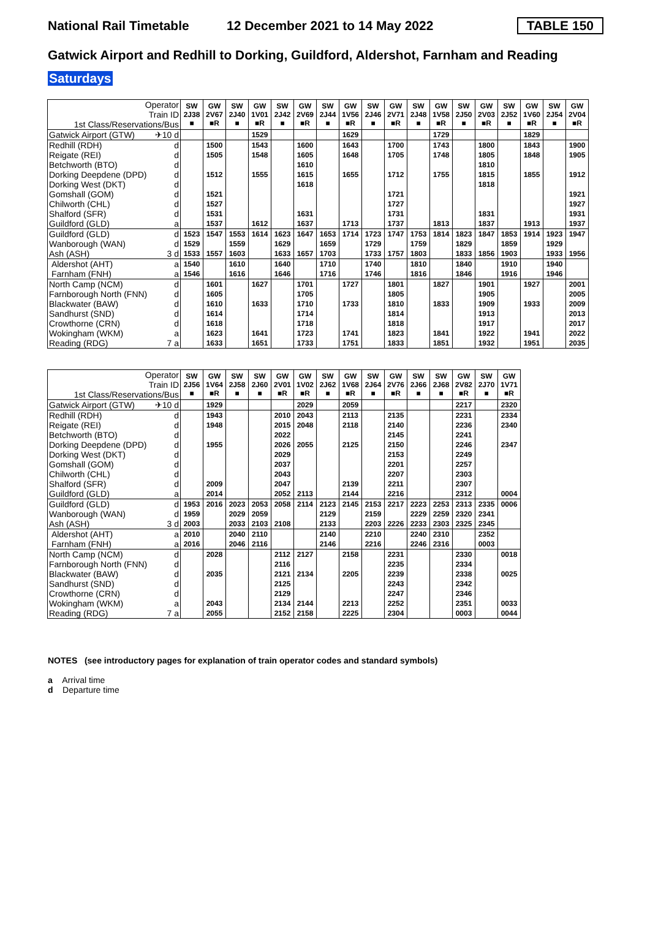National Rail Timetable
12 December 2021 to 14 May 2022
TABLE 150
Gatwick Airport and Redhill to Dorking, Guildford, Aldershot, Farnham and Reading
Saturdays
| Operator Train ID 1st Class/Reservations/Bus | SW 2J38 ■ | GW 2V67 ■R | SW 2J40 ■ | GW 1V01 ■R | SW 2J42 ■ | GW 2V69 ■R | SW 2J44 ■ | GW 1V56 ■R | SW 2J46 ■ | GW 2V71 ■R | SW 2J48 ■ | GW 1V58 ■R | SW 2J50 ■ | GW 2V03 ■R | SW 2J52 ■ | GW 1V60 ■R | SW 2J54 ■ | GW 2V04 ■R |
| Gatwick Airport (GTW) ✈10 d | | | | 1529 | | | | 1629 | | | | 1729 | | | | 1829 | | |
| Redhill (RDH) d | | 1500 | | 1543 | | 1600 | | 1643 | | 1700 | | 1743 | | 1800 | | 1843 | | 1900 |
| Reigate (REI) d | | 1505 | | 1548 | | 1605 | | 1648 | | 1705 | | 1748 | | 1805 | | 1848 | | 1905 |
| Betchworth (BTO) d | | | | | | 1610 | | | | | | | | 1810 | | | | |
| Dorking Deepdene (DPD) d | | 1512 | | 1555 | | 1615 | | 1655 | | 1712 | | 1755 | | 1815 | | 1855 | | 1912 |
| Dorking West (DKT) d | | | | | | 1618 | | | | | | | | 1818 | | | | |
| Gomshall (GOM) d | | 1521 | | | | | | | | 1721 | | | | | | | | 1921 |
| Chilworth (CHL) d | | 1527 | | | | | | | | 1727 | | | | | | | | 1927 |
| Shalford (SFR) d | | 1531 | | | | 1631 | | | | 1731 | | | | 1831 | | | | 1931 |
| Guildford (GLD) a | | 1537 | | 1612 | | 1637 | | 1713 | | 1737 | | 1813 | | 1837 | | 1913 | | 1937 |
| Guildford (GLD) d | 1523 | 1547 | 1553 | 1614 | 1623 | 1647 | 1653 | 1714 | 1723 | 1747 | 1753 | 1814 | 1823 | 1847 | 1853 | 1914 | 1923 | 1947 |
| Wanborough (WAN) d | 1529 | | 1559 | | 1629 | | 1659 | | 1729 | | 1759 | | 1829 | | 1859 | | 1929 | |
| Ash (ASH) 3 d | 1533 | 1557 | 1603 | | 1633 | 1657 | 1703 | | 1733 | 1757 | 1803 | | 1833 | 1856 | 1903 | | 1933 | 1956 |
| Aldershot (AHT) a | 1540 | | 1610 | | 1640 | | 1710 | | 1740 | | 1810 | | 1840 | | 1910 | | 1940 | |
| Farnham (FNH) a | 1546 | | 1616 | | 1646 | | 1716 | | 1746 | | 1816 | | 1846 | | 1916 | | 1946 | |
| North Camp (NCM) d | | 1601 | | 1627 | | 1701 | | 1727 | | 1801 | | 1827 | | 1901 | | 1927 | | 2001 |
| Farnborough North (FNN) d | | 1605 | | | | 1705 | | | | 1805 | | | | 1905 | | | | 2005 |
| Blackwater (BAW) d | | 1610 | | 1633 | | 1710 | | 1733 | | 1810 | | 1833 | | 1909 | | 1933 | | 2009 |
| Sandhurst (SND) d | | 1614 | | | | 1714 | | | | 1814 | | | | 1913 | | | | 2013 |
| Crowthorne (CRN) d | | 1618 | | | | 1718 | | | | 1818 | | | | 1917 | | | | 2017 |
| Wokingham (WKM) a | | 1623 | | 1641 | | 1723 | | 1741 | | 1823 | | 1841 | | 1922 | | 1941 | | 2022 |
| Reading (RDG) 7 a | | 1633 | | 1651 | | 1733 | | 1751 | | 1833 | | 1851 | | 1932 | | 1951 | | 2035 |
| Operator Train ID 1st Class/Reservations/Bus | SW 2J56 ■ | GW 1V64 ■R | SW 2J58 ■ | SW 2J60 ■ | GW 2V01 ■R | GW 1V02 ■R | SW 2J62 ■ | GW 1V68 ■R | SW 2J64 ■ | GW 2V76 ■R | SW 2J66 ■ | SW 2J68 ■ | GW 2V82 ■R | SW 2J70 ■ | GW 1V71 ■R |
| Gatwick Airport (GTW) ✈10 d | | 1929 | | | | 2029 | | 2059 | | | | | 2217 | | 2320 |
| Redhill (RDH) d | | 1943 | | | 2010 | 2043 | | 2113 | | 2135 | | | 2231 | | 2334 |
| Reigate (REI) d | | 1948 | | | 2015 | 2048 | | 2118 | | 2140 | | | 2236 | | 2340 |
| Betchworth (BTO) d | | | | | 2022 | | | | | 2145 | | | 2241 | | |
| Dorking Deepdene (DPD) d | | 1955 | | | 2026 | 2055 | | 2125 | | 2150 | | | 2246 | | 2347 |
| Dorking West (DKT) d | | | | | 2029 | | | | | 2153 | | | 2249 | | |
| Gomshall (GOM) d | | | | | 2037 | | | | | 2201 | | | 2257 | | |
| Chilworth (CHL) d | | | | | 2043 | | | | | 2207 | | | 2303 | | |
| Shalford (SFR) d | | 2009 | | | 2047 | | | 2139 | | 2211 | | | 2307 | | |
| Guildford (GLD) a | | 2014 | | | 2052 | 2113 | | 2144 | | 2216 | | | 2312 | | 0004 |
| Guildford (GLD) d | 1953 | 2016 | 2023 | 2053 | 2058 | 2114 | 2123 | 2145 | 2153 | 2217 | 2223 | 2253 | 2313 | 2335 | 0006 |
| Wanborough (WAN) d | 1959 | | 2029 | 2059 | | | 2129 | | 2159 | | 2229 | 2259 | 2320 | 2341 | |
| Ash (ASH) 3 d | 2003 | | 2033 | 2103 | 2108 | | 2133 | | 2203 | 2226 | 2233 | 2303 | 2325 | 2345 | |
| Aldershot (AHT) a | 2010 | | 2040 | 2110 | | | 2140 | | 2210 | | 2240 | 2310 | | 2352 | |
| Farnham (FNH) a | 2016 | | 2046 | 2116 | | | 2146 | | 2216 | | 2246 | 2316 | | 0003 | |
| North Camp (NCM) d | | 2028 | | | 2112 | 2127 | | 2158 | | 2231 | | | 2330 | | 0018 |
| Farnborough North (FNN) d | | | | | 2116 | | | | | 2235 | | | 2334 | | |
| Blackwater (BAW) d | | 2035 | | | 2121 | 2134 | | 2205 | | 2239 | | | 2338 | | 0025 |
| Sandhurst (SND) d | | | | | 2125 | | | | | 2243 | | | 2342 | | |
| Crowthorne (CRN) d | | | | | 2129 | | | | | 2247 | | | 2346 | | |
| Wokingham (WKM) a | | 2043 | | | 2134 | 2144 | | 2213 | | 2252 | | | 2351 | | 0033 |
| Reading (RDG) 7 a | | 2055 | | | 2152 | 2158 | | 2225 | | 2304 | | | 0003 | | 0044 |
NOTES (see introductory pages for explanation of train operator codes and standard symbols)
a Arrival time
d Departure time